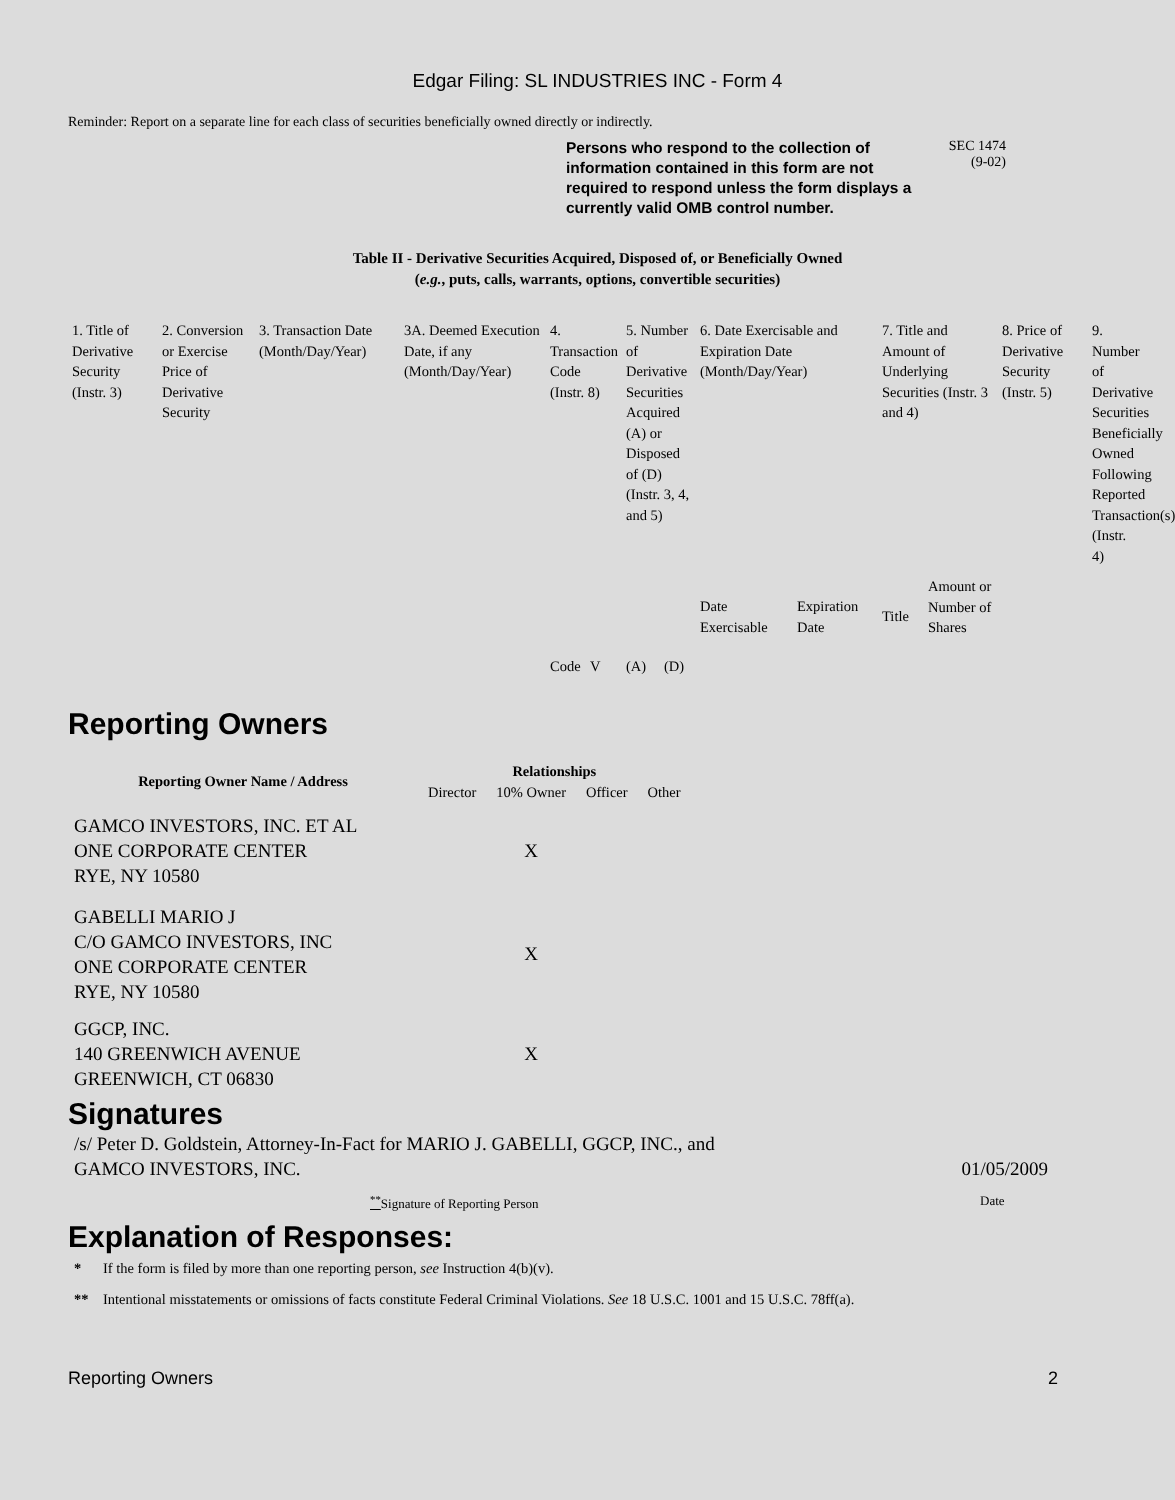Edgar Filing: SL INDUSTRIES INC - Form 4
Reminder: Report on a separate line for each class of securities beneficially owned directly or indirectly.
Persons who respond to the collection of information contained in this form are not required to respond unless the form displays a currently valid OMB control number.
SEC 1474
(9-02)
Table II - Derivative Securities Acquired, Disposed of, or Beneficially Owned
(e.g., puts, calls, warrants, options, convertible securities)
| 1. Title of Derivative Security (Instr. 3) | 2. Conversion or Exercise Price of Derivative Security | 3. Transaction Date (Month/Day/Year) | 3A. Deemed Execution Date, if any (Month/Day/Year) | 4. Transaction Code (Instr. 8) | | 5. Number of Derivative Securities Acquired (A) or Disposed of (D) (Instr. 3, 4, and 5) | | 6. Date Exercisable and Expiration Date (Month/Day/Year) | | 7. Title and Amount of Underlying Securities (Instr. 3 and 4) | | 8. Price of Derivative Security (Instr. 5) | 9. Number of Derivative Securities Beneficially Owned Following Reported Transaction(s) (Instr. 4) |
| | | | | Code | V | (A) | (D) | Date Exercisable | Expiration Date | Title | Amount or Number of Shares | | |
Reporting Owners
| Reporting Owner Name / Address | Relationships | | | |
| --- | --- | --- | --- | --- |
| | Director | 10% Owner | Officer | Other |
| GAMCO INVESTORS, INC. ET AL ONE CORPORATE CENTER RYE, NY 10580 | | X | | |
| GABELLI MARIO J C/O GAMCO INVESTORS, INC ONE CORPORATE CENTER RYE, NY 10580 | | X | | |
| GGCP, INC. 140 GREENWICH AVENUE GREENWICH, CT 06830 | | X | | |
Signatures
/s/ Peter D. Goldstein, Attorney-In-Fact for MARIO J. GABELLI, GGCP, INC., and
GAMCO INVESTORS, INC.
01/05/2009
<sup>**</sup> Signature of Reporting Person Date
Explanation of Responses:
* If the form is filed by more than one reporting person, see Instruction 4(b)(v).
** Intentional misstatements or omissions of facts constitute Federal Criminal Violations. See 18 U.S.C. 1001 and 15 U.S.C. 78ff(a).
Reporting Owners 2